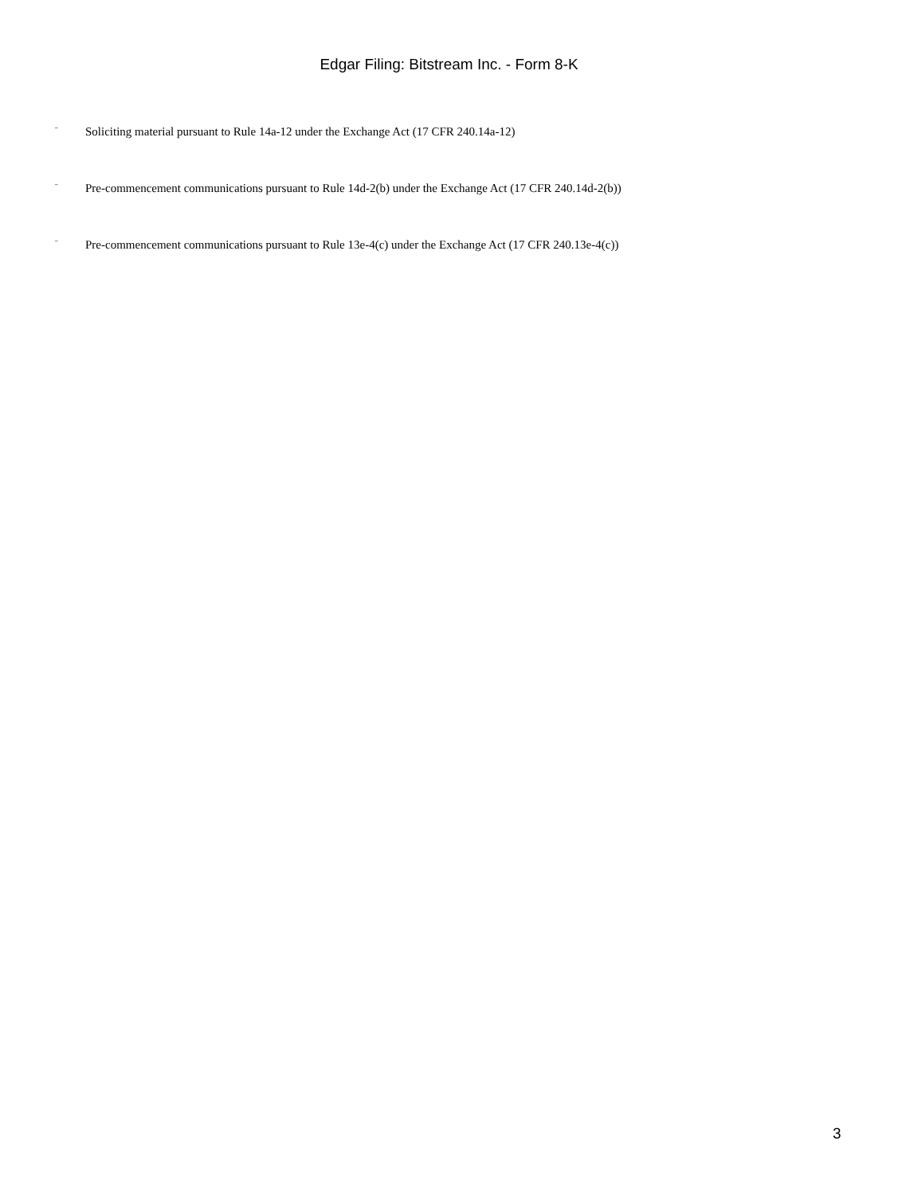Edgar Filing: Bitstream Inc. - Form 8-K
¨ Soliciting material pursuant to Rule 14a-12 under the Exchange Act (17 CFR 240.14a-12)
¨ Pre-commencement communications pursuant to Rule 14d-2(b) under the Exchange Act (17 CFR 240.14d-2(b))
¨ Pre-commencement communications pursuant to Rule 13e-4(c) under the Exchange Act (17 CFR 240.13e-4(c))
3